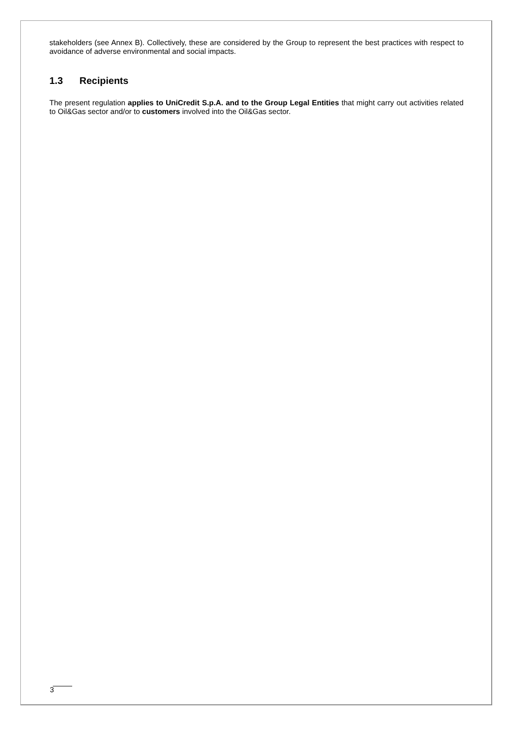stakeholders (see Annex B). Collectively, these are considered by the Group to represent the best practices with respect to avoidance of adverse environmental and social impacts.
1.3 Recipients
The present regulation applies to UniCredit S.p.A. and to the Group Legal Entities that might carry out activities related to Oil&Gas sector and/or to customers involved into the Oil&Gas sector.
3